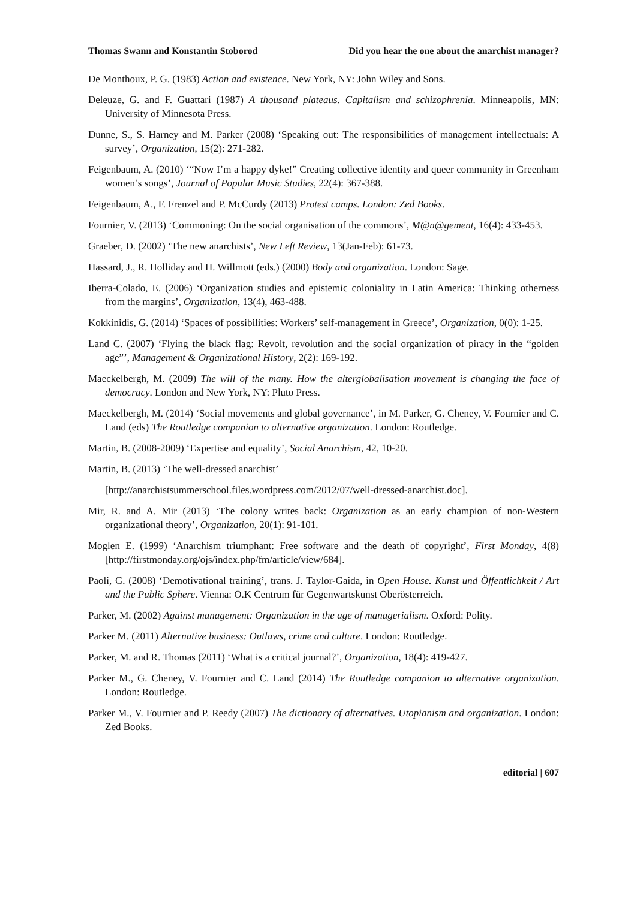Thomas Swann and Konstantin Stoborod Did you hear the one about the anarchist manager?
De Monthoux, P. G. (1983) Action and existence. New York, NY: John Wiley and Sons.
Deleuze, G. and F. Guattari (1987) A thousand plateaus. Capitalism and schizophrenia. Minneapolis, MN: University of Minnesota Press.
Dunne, S., S. Harney and M. Parker (2008) ‘Speaking out: The responsibilities of management intellectuals: A survey’, Organization, 15(2): 271-282.
Feigenbaum, A. (2010) ‘“Now I’m a happy dyke!” Creating collective identity and queer community in Greenham women’s songs’, Journal of Popular Music Studies, 22(4): 367-388.
Feigenbaum, A., F. Frenzel and P. McCurdy (2013) Protest camps. London: Zed Books.
Fournier, V. (2013) ‘Commoning: On the social organisation of the commons’, M@n@gement, 16(4): 433-453.
Graeber, D. (2002) ‘The new anarchists’, New Left Review, 13(Jan-Feb): 61-73.
Hassard, J., R. Holliday and H. Willmott (eds.) (2000) Body and organization. London: Sage.
Iberra-Colado, E. (2006) ‘Organization studies and epistemic coloniality in Latin America: Thinking otherness from the margins’, Organization, 13(4), 463-488.
Kokkinidis, G. (2014) ‘Spaces of possibilities: Workers’ self-management in Greece’, Organization, 0(0): 1-25.
Land C. (2007) ‘Flying the black flag: Revolt, revolution and the social organization of piracy in the “golden age”’, Management & Organizational History, 2(2): 169-192.
Maeckelbergh, M. (2009) The will of the many. How the alterglobalisation movement is changing the face of democracy. London and New York, NY: Pluto Press.
Maeckelbergh, M. (2014) ‘Social movements and global governance’, in M. Parker, G. Cheney, V. Fournier and C. Land (eds) The Routledge companion to alternative organization. London: Routledge.
Martin, B. (2008-2009) ‘Expertise and equality’, Social Anarchism, 42, 10-20.
Martin, B. (2013) ‘The well-dressed anarchist’
[http://anarchistsummerschool.files.wordpress.com/2012/07/well-dressed-anarchist.doc].
Mir, R. and A. Mir (2013) ‘The colony writes back: Organization as an early champion of non-Western organizational theory’, Organization, 20(1): 91-101.
Moglen E. (1999) ‘Anarchism triumphant: Free software and the death of copyright’, First Monday, 4(8) [http://firstmonday.org/ojs/index.php/fm/article/view/684].
Paoli, G. (2008) ‘Demotivational training’, trans. J. Taylor-Gaida, in Open House. Kunst und Öffentlichkeit / Art and the Public Sphere. Vienna: O.K Centrum für Gegenwartskunst Oberösterreich.
Parker, M. (2002) Against management: Organization in the age of managerialism. Oxford: Polity.
Parker M. (2011) Alternative business: Outlaws, crime and culture. London: Routledge.
Parker, M. and R. Thomas (2011) ‘What is a critical journal?’, Organization, 18(4): 419-427.
Parker M., G. Cheney, V. Fournier and C. Land (2014) The Routledge companion to alternative organization. London: Routledge.
Parker M., V. Fournier and P. Reedy (2007) The dictionary of alternatives. Utopianism and organization. London: Zed Books.
editorial | 607